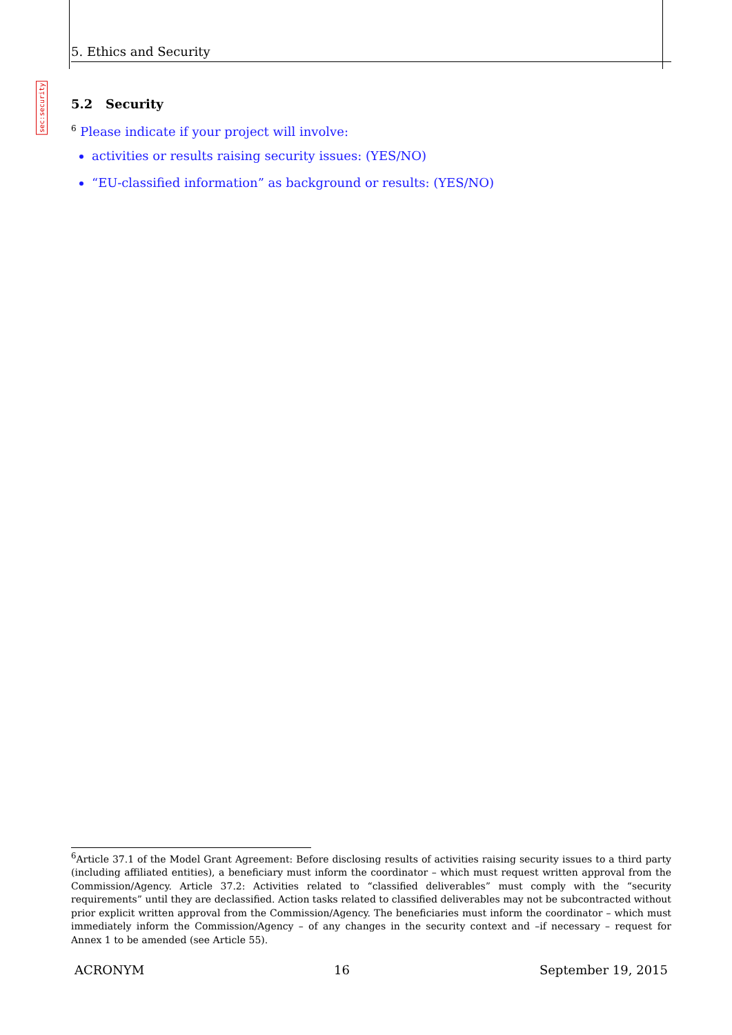5. Ethics and Security
sec:security
5.2 Security
<sup>6</sup> Please indicate if your project will involve:
activities or results raising security issues: (YES/NO)
“EU-classified information” as background or results: (YES/NO)
<sup>6</sup> Article 37.1 of the Model Grant Agreement: Before disclosing results of activities raising security issues to a third party (including affiliated entities), a beneficiary must inform the coordinator – which must request written approval from the Commission/Agency. Article 37.2: Activities related to “classified deliverables” must comply with the “security requirements” until they are declassified. Action tasks related to classified deliverables may not be subcontracted without prior explicit written approval from the Commission/Agency. The beneficiaries must inform the coordinator – which must immediately inform the Commission/Agency – of any changes in the security context and –if necessary – request for Annex 1 to be amended (see Article 55).
ACRONYM 16 September 19, 2015